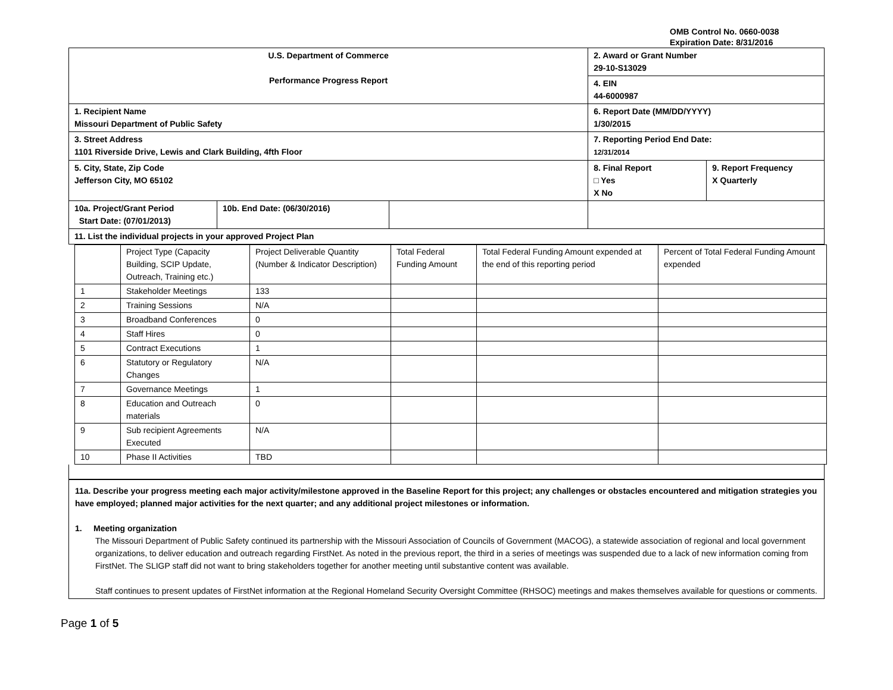OMB Control No. 0660-0038
Expiration Date: 8/31/2016
| U.S. Department of Commerce Performance Progress Report | | | 2. Award or Grant Number 29-10-S13029 | |
| | | | 4. EIN 44-6000987 | |
| 1. Recipient Name Missouri Department of Public Safety | | | 6. Report Date (MM/DD/YYYY) 1/30/2015 | |
| 3. Street Address 1101 Riverside Drive, Lewis and Clark Building, 4fth Floor | | | 7. Reporting Period End Date: 12/31/2014 | |
| 5. City, State, Zip Code Jefferson City, MO 65102 | | | 8. Final Report □ Yes X No | 9. Report Frequency X Quarterly |
| 10a. Project/Grant Period Start Date: (07/01/2013) | 10b. End Date: (06/30/2016) | | | |
| 11. List the individual projects in your approved Project Plan | | | | |
| | Project Type (Capacity Building, SCIP Update, Outreach, Training etc.) | Project Deliverable Quantity (Number & Indicator Description) | Total Federal Funding Amount | Total Federal Funding Amount expended at the end of this reporting period | Percent of Total Federal Funding Amount expended |
| 1 | Stakeholder Meetings | 133 | | | |
| 2 | Training Sessions | N/A | | | |
| 3 | Broadband Conferences | 0 | | | |
| 4 | Staff Hires | 0 | | | |
| 5 | Contract Executions | 1 | | | |
| 6 | Statutory or Regulatory Changes | N/A | | | |
| 7 | Governance Meetings | 1 | | | |
| 8 | Education and Outreach materials | 0 | | | |
| 9 | Sub recipient Agreements Executed | N/A | | | |
| 10 | Phase II Activities | TBD | | | |
11a. Describe your progress meeting each major activity/milestone approved in the Baseline Report for this project; any challenges or obstacles encountered and mitigation strategies you have employed; planned major activities for the next quarter; and any additional project milestones or information.
1. Meeting organization
The Missouri Department of Public Safety continued its partnership with the Missouri Association of Councils of Government (MACOG), a statewide association of regional and local government organizations, to deliver education and outreach regarding FirstNet. As noted in the previous report, the third in a series of meetings was suspended due to a lack of new information coming from FirstNet. The SLIGP staff did not want to bring stakeholders together for another meeting until substantive content was available.
Staff continues to present updates of FirstNet information at the Regional Homeland Security Oversight Committee (RHSOC) meetings and makes themselves available for questions or comments.
Page 1 of 5